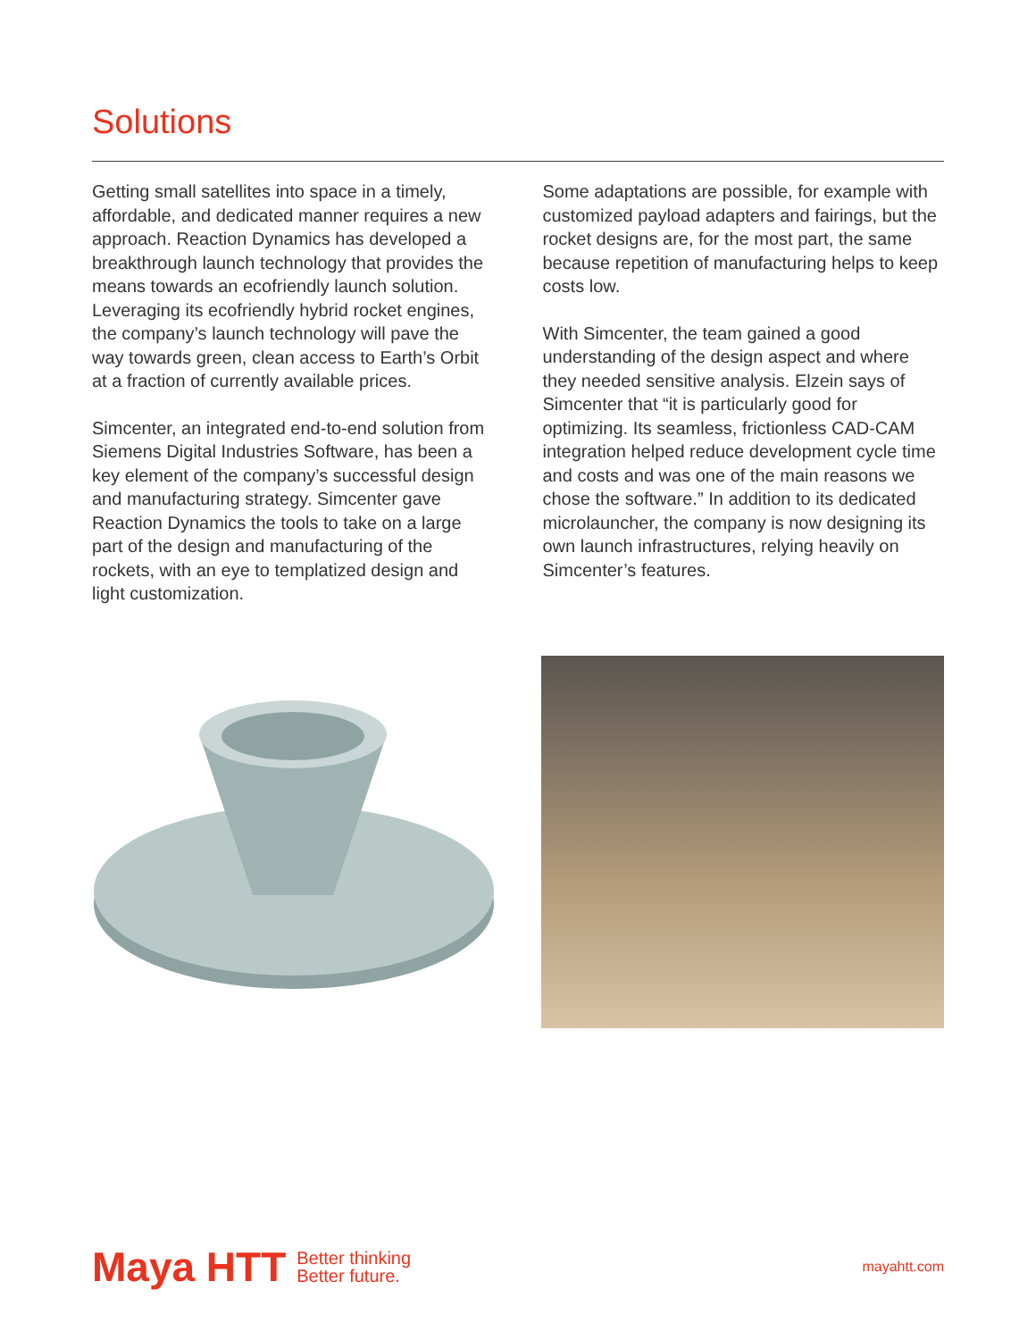Solutions
Getting small satellites into space in a timely, affordable, and dedicated manner requires a new approach. Reaction Dynamics has developed a breakthrough launch technology that provides the means towards an ecofriendly launch solution. Leveraging its ecofriendly hybrid rocket engines, the company’s launch technology will pave the way towards green, clean access to Earth’s Orbit at a fraction of currently available prices.
Simcenter, an integrated end-to-end solution from Siemens Digital Industries Software, has been a key element of the company’s successful design and manufacturing strategy. Simcenter gave Reaction Dynamics the tools to take on a large part of the design and manufacturing of the rockets, with an eye to templatized design and light customization.
Some adaptations are possible, for example with customized payload adapters and fairings, but the rocket designs are, for the most part, the same because repetition of manufacturing helps to keep costs low.
With Simcenter, the team gained a good understanding of the design aspect and where they needed sensitive analysis. Elzein says of Simcenter that “it is particularly good for optimizing. Its seamless, frictionless CAD-CAM integration helped reduce development cycle time and costs and was one of the main reasons we chose the software.” In addition to its dedicated microlauncher, the company is now designing its own launch infrastructures, relying heavily on Simcenter’s features.
Maya HTT
Better thinking
Better future.
mayahtt.com